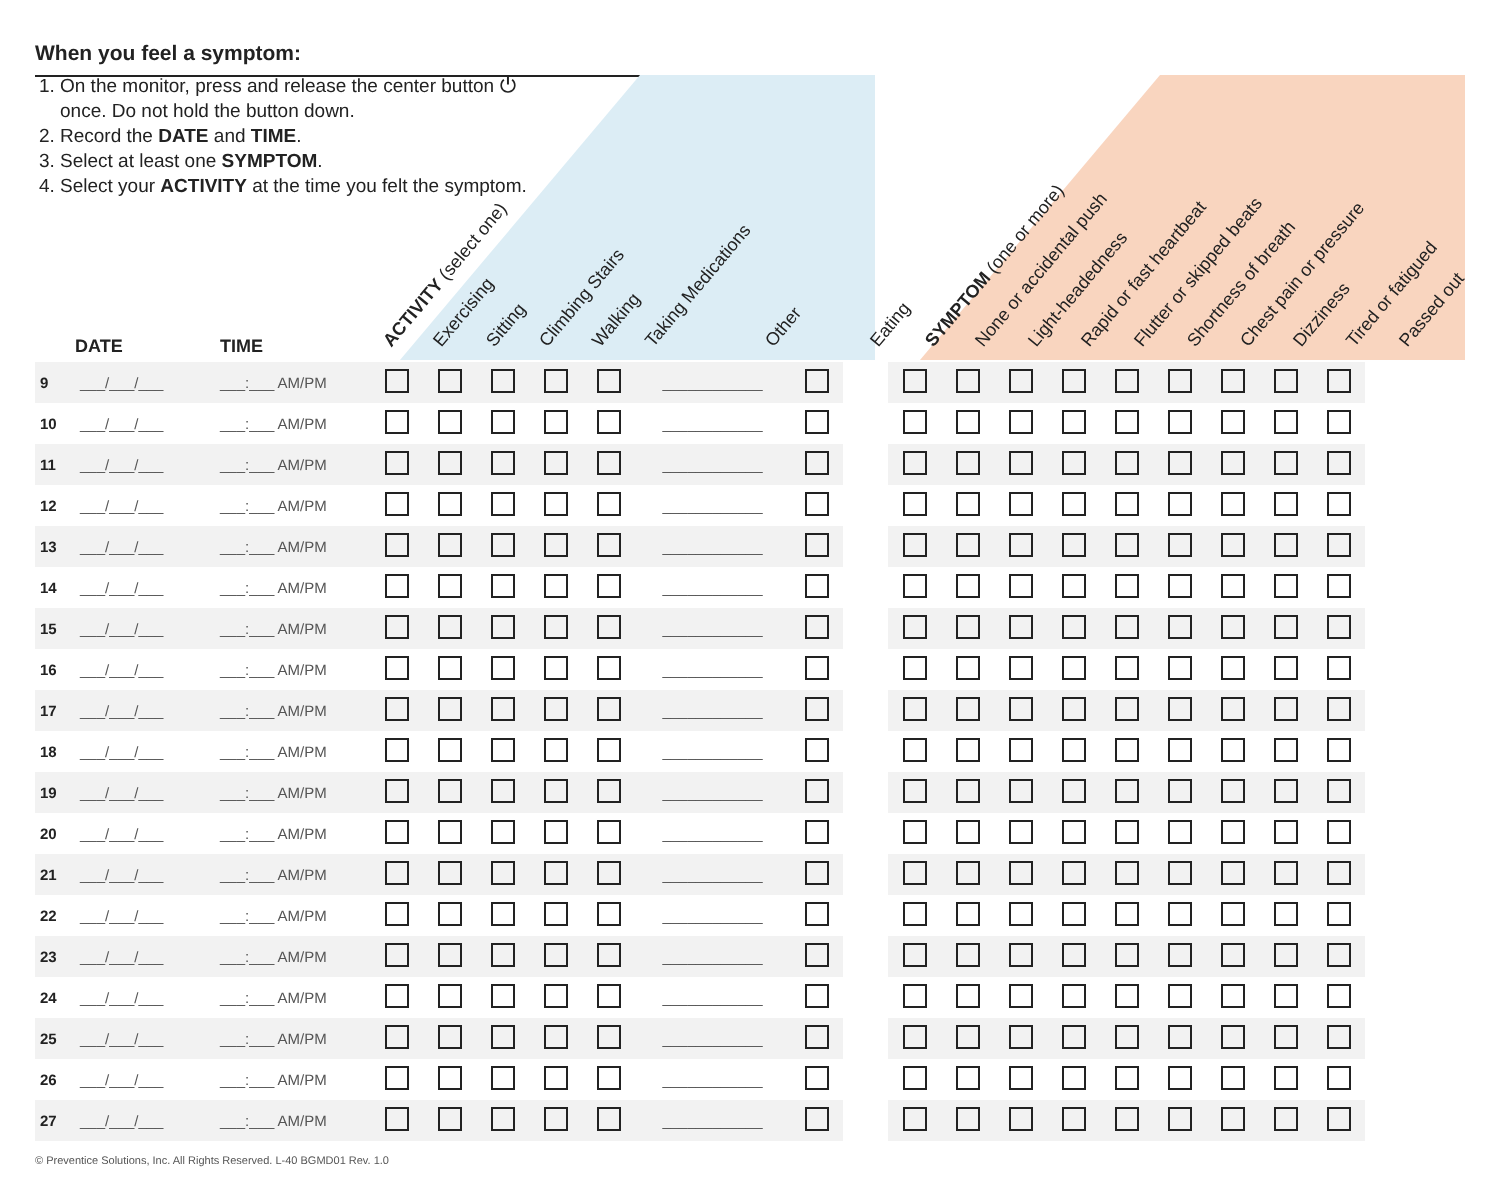When you feel a symptom:
1. On the monitor, press and release the center button ⏻ once. Do not hold the button down.
2. Record the DATE and TIME.
3. Select at least one SYMPTOM.
4. Select your ACTIVITY at the time you felt the symptom.
ACTIVITY (select one) Exercising Sitting Climbing Stairs Walking Taking Medications Other Eating SYMPTOM (one or more) None or accidental push Light-headedness Rapid or fast heartbeat Flutter or skipped beats Shortness of breath Chest pain or pressure Dizziness Tired or fatigued Passed out
| DATE | | TIME | | | | | | | | | | | | | | | | | |
| --- | --- | --- | --- | --- | --- | --- | --- | --- | --- | --- | --- | --- | --- | --- | --- | --- | --- | --- | --- |
| 9 | ___/___/___ | ___:___ AM/PM | | | | | | ____________ | | | | | | | | | | | |
| 10 | ___/___/___ | ___:___ AM/PM | | | | | | ____________ | | | | | | | | | | | |
| 11 | ___/___/___ | ___:___ AM/PM | | | | | | ____________ | | | | | | | | | | | |
| 12 | ___/___/___ | ___:___ AM/PM | | | | | | ____________ | | | | | | | | | | | |
| 13 | ___/___/___ | ___:___ AM/PM | | | | | | ____________ | | | | | | | | | | | |
| 14 | ___/___/___ | ___:___ AM/PM | | | | | | ____________ | | | | | | | | | | | |
| 15 | ___/___/___ | ___:___ AM/PM | | | | | | ____________ | | | | | | | | | | | |
| 16 | ___/___/___ | ___:___ AM/PM | | | | | | ____________ | | | | | | | | | | | |
| 17 | ___/___/___ | ___:___ AM/PM | | | | | | ____________ | | | | | | | | | | | |
| 18 | ___/___/___ | ___:___ AM/PM | | | | | | ____________ | | | | | | | | | | | |
| 19 | ___/___/___ | ___:___ AM/PM | | | | | | ____________ | | | | | | | | | | | |
| 20 | ___/___/___ | ___:___ AM/PM | | | | | | ____________ | | | | | | | | | | | |
| 21 | ___/___/___ | ___:___ AM/PM | | | | | | ____________ | | | | | | | | | | | |
| 22 | ___/___/___ | ___:___ AM/PM | | | | | | ____________ | | | | | | | | | | | |
| 23 | ___/___/___ | ___:___ AM/PM | | | | | | ____________ | | | | | | | | | | | |
| 24 | ___/___/___ | ___:___ AM/PM | | | | | | ____________ | | | | | | | | | | | |
| 25 | ___/___/___ | ___:___ AM/PM | | | | | | ____________ | | | | | | | | | | | |
| 26 | ___/___/___ | ___:___ AM/PM | | | | | | ____________ | | | | | | | | | | | |
| 27 | ___/___/___ | ___:___ AM/PM | | | | | | ____________ | | | | | | | | | | | |
© Preventice Solutions, Inc. All Rights Reserved. L-40 BGMD01 Rev. 1.0